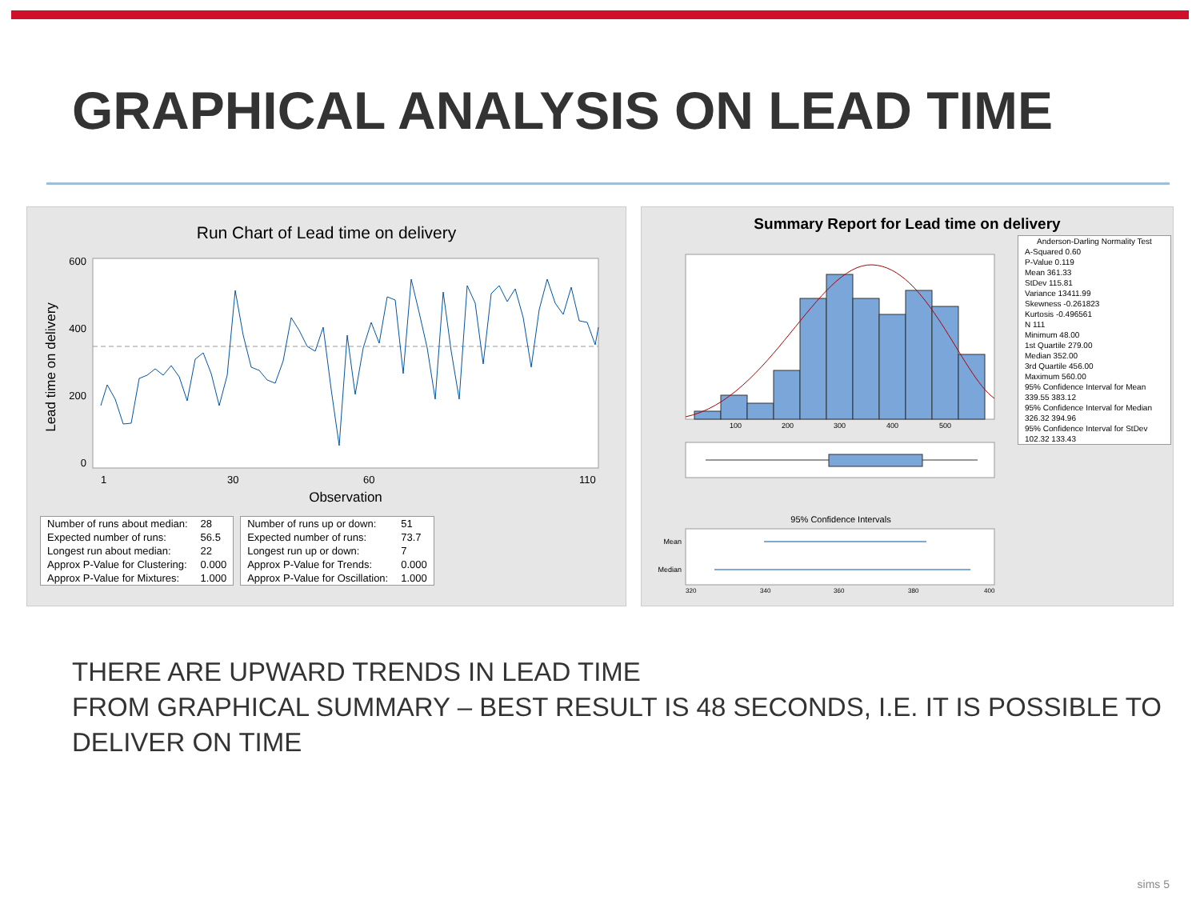GRAPHICAL ANALYSIS ON LEAD TIME
Run Chart of Lead time on delivery
600
400
200
0
1
30
60
110
Observation
Lead time on delivery
| Number of runs about median: | 28 |
| Expected number of runs: | 56.5 |
| Longest run about median: | 22 |
| Approx P-Value for Clustering: | 0.000 |
| Approx P-Value for Mixtures: | 1.000 |
| Number of runs up or down: | 51 |
| Expected number of runs: | 73.7 |
| Longest run up or down: | 7 |
| Approx P-Value for Trends: | 0.000 |
| Approx P-Value for Oscillation: | 1.000 |
Summary Report for Lead time on delivery
100
200
300
400
500
95% Confidence Intervals
Mean
Median
320
340
360
380
400
Anderson-Darling Normality Test
A-Squared 0.60
P-Value 0.119
Mean 361.33
StDev 115.81
Variance 13411.99
Skewness -0.261823
Kurtosis -0.496561
N 111
Minimum 48.00
1st Quartile 279.00
Median 352.00
3rd Quartile 456.00
Maximum 560.00
95% Confidence Interval for Mean
339.55 383.12
95% Confidence Interval for Median
326.32 394.96
95% Confidence Interval for StDev
102.32 133.43
THERE ARE UPWARD TRENDS IN LEAD TIME
FROM GRAPHICAL SUMMARY – BEST RESULT IS 48 SECONDS, I.E. IT IS POSSIBLE TO DELIVER ON TIME
sims 5